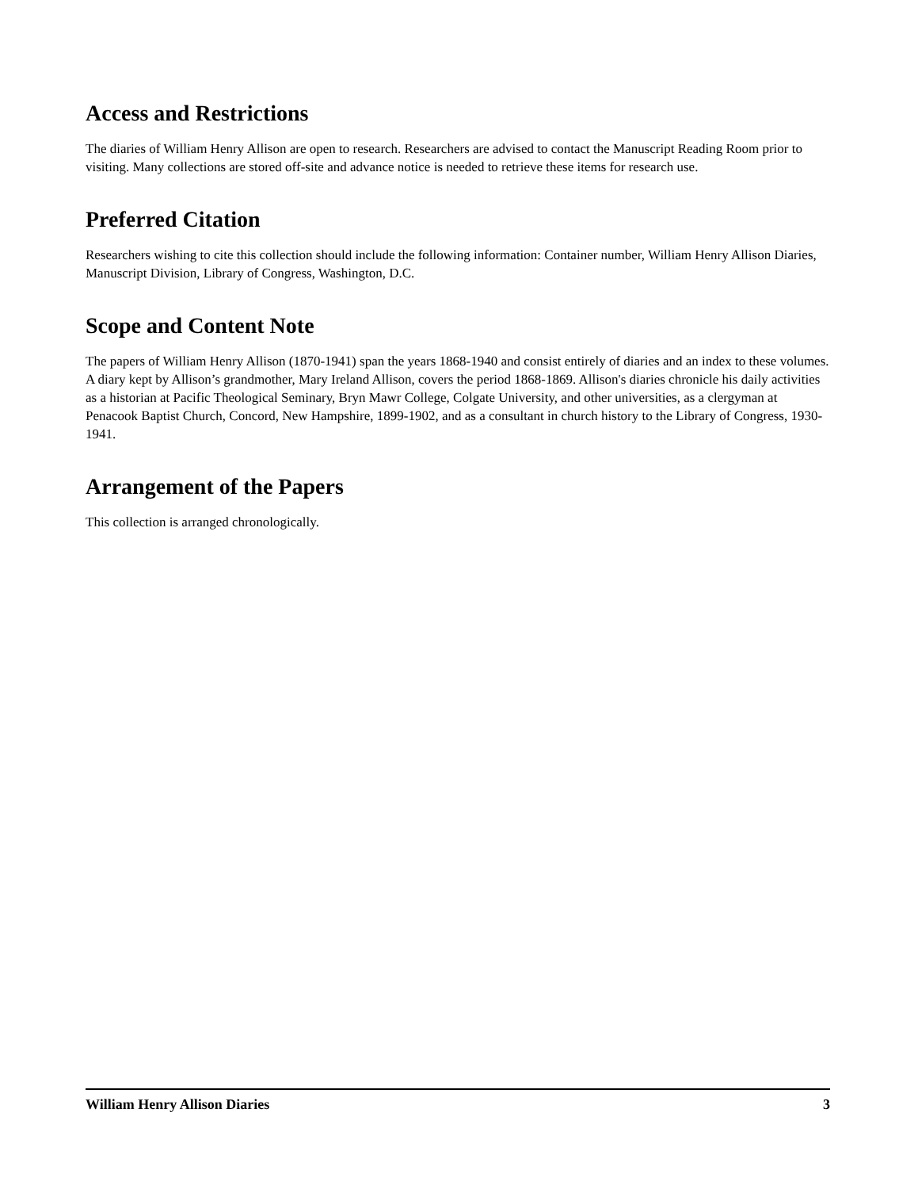Access and Restrictions
The diaries of William Henry Allison are open to research. Researchers are advised to contact the Manuscript Reading Room prior to visiting. Many collections are stored off-site and advance notice is needed to retrieve these items for research use.
Preferred Citation
Researchers wishing to cite this collection should include the following information: Container number, William Henry Allison Diaries, Manuscript Division, Library of Congress, Washington, D.C.
Scope and Content Note
The papers of William Henry Allison (1870-1941) span the years 1868-1940 and consist entirely of diaries and an index to these volumes. A diary kept by Allison’s grandmother, Mary Ireland Allison, covers the period 1868-1869. Allison's diaries chronicle his daily activities as a historian at Pacific Theological Seminary, Bryn Mawr College, Colgate University, and other universities, as a clergyman at Penacook Baptist Church, Concord, New Hampshire, 1899-1902, and as a consultant in church history to the Library of Congress, 1930-1941.
Arrangement of the Papers
This collection is arranged chronologically.
William Henry Allison Diaries 3